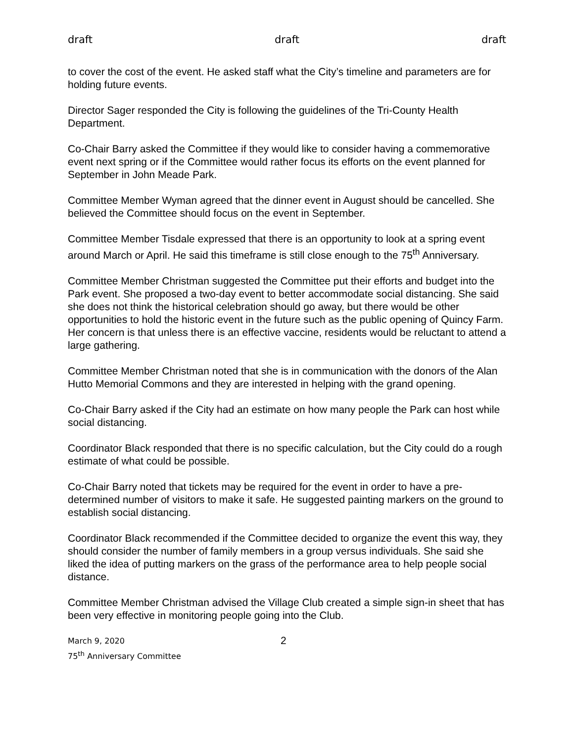draft draft draft
to cover the cost of the event. He asked staff what the City’s timeline and parameters are for holding future events.
Director Sager responded the City is following the guidelines of the Tri-County Health Department.
Co-Chair Barry asked the Committee if they would like to consider having a commemorative event next spring or if the Committee would rather focus its efforts on the event planned for September in John Meade Park.
Committee Member Wyman agreed that the dinner event in August should be cancelled. She believed the Committee should focus on the event in September.
Committee Member Tisdale expressed that there is an opportunity to look at a spring event around March or April. He said this timeframe is still close enough to the 75<sup>th</sup> Anniversary.
Committee Member Christman suggested the Committee put their efforts and budget into the Park event. She proposed a two-day event to better accommodate social distancing. She said she does not think the historical celebration should go away, but there would be other opportunities to hold the historic event in the future such as the public opening of Quincy Farm. Her concern is that unless there is an effective vaccine, residents would be reluctant to attend a large gathering.
Committee Member Christman noted that she is in communication with the donors of the Alan Hutto Memorial Commons and they are interested in helping with the grand opening.
Co-Chair Barry asked if the City had an estimate on how many people the Park can host while social distancing.
Coordinator Black responded that there is no specific calculation, but the City could do a rough estimate of what could be possible.
Co-Chair Barry noted that tickets may be required for the event in order to have a pre-determined number of visitors to make it safe. He suggested painting markers on the ground to establish social distancing.
Coordinator Black recommended if the Committee decided to organize the event this way, they should consider the number of family members in a group versus individuals. She said she liked the idea of putting markers on the grass of the performance area to help people social distance.
Committee Member Christman advised the Village Club created a simple sign-in sheet that has been very effective in monitoring people going into the Club.
March 9, 2020
75<sup>th</sup> Anniversary Committee
2